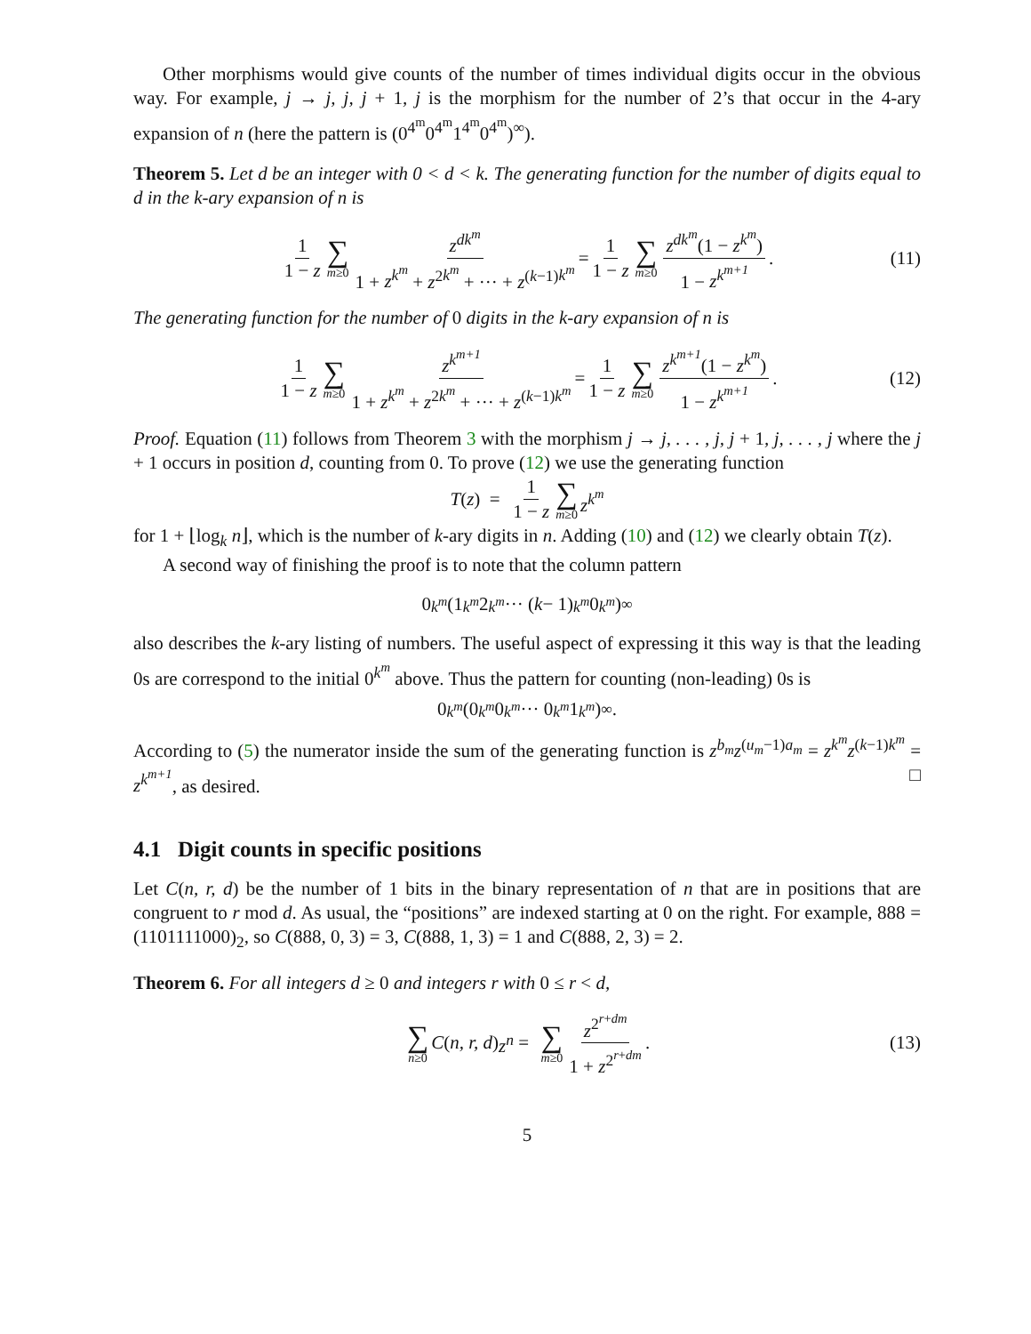Other morphisms would give counts of the number of times individual digits occur in the obvious way. For example, j → j, j, j + 1, j is the morphism for the number of 2’s that occur in the 4-ary expansion of n (here the pattern is (0<sup>4<sup>m</sup></sup>0<sup>4<sup>m</sup></sup>1<sup>4<sup>m</sup></sup>0<sup>4<sup>m</sup></sup>)<sup>∞</sup>).
Theorem 5. Let d be an integer with 0 < d < k. The generating function for the number of digits equal to d in the k-ary expansion of n is
1 1 − z ∑ m≥0 z<sup>dk<sup>m</sup></sup> 1 + z<sup>k<sup>m</sup></sup> + z<sup>2k<sup>m</sup></sup> + ··· + z<sup>(k−1)k<sup>m</sup></sup> = 1 1 − z ∑ m≥0 z<sup>dk<sup>m</sup></sup>(1 − z<sup>k<sup>m</sup></sup>) 1 − z<sup>k<sup>m+1</sup></sup>. (11)
The generating function for the number of 0 digits in the k-ary expansion of n is
1 1 − z ∑ m≥0 z<sup>k<sup>m+1</sup></sup> 1 + z<sup>k<sup>m</sup></sup> + z<sup>2k<sup>m</sup></sup> + ··· + z<sup>(k−1)k<sup>m</sup></sup> = 1 1 − z ∑ m≥0 z<sup>k<sup>m+1</sup></sup>(1 − z<sup>k<sup>m</sup></sup>) 1 − z<sup>k<sup>m+1</sup></sup>. (12)
Proof. Equation (11) follows from Theorem 3 with the morphism j → j, . . . , j, j + 1, j, . . . , j where the j + 1 occurs in position d, counting from 0. To prove (12) we use the generating function
T (z) = 1 1 − z ∑ m≥0 z<sup>k<sup>m</sup></sup>
for 1 + ⌊log<sub>k</sub> n⌋, which is the number of k-ary digits in n. Adding (10) and (12) we clearly obtain T(z).
A second way of finishing the proof is to note that the column pattern
0<sup>k<sup>m</sup></sup> (1<sup>k<sup>m</sup></sup> 2<sup>k<sup>m</sup></sup> ··· (k − 1)<sup>k<sup>m</sup></sup> 0<sup>k<sup>m</sup></sup>)<sup>∞</sup>
also describes the k-ary listing of numbers. The useful aspect of expressing it this way is that the leading 0s are correspond to the initial 0<sup>k<sup>m</sup></sup> above. Thus the pattern for counting (non-leading) 0s is
0<sup>k<sup>m</sup></sup> (0<sup>k<sup>m</sup></sup> 0<sup>k<sup>m</sup></sup> ··· 0<sup>k<sup>m</sup></sup> 1<sup>k<sup>m</sup></sup>)<sup>∞</sup>.
According to (5) the numerator inside the sum of the generating function is z<sup>b<sub>m</sub></sup>z<sup>(u<sub>m</sub>−1)a<sub>m</sub></sup> = z<sup>k<sup>m</sup></sup>z<sup>(k−1)k<sup>m</sup></sup> = z<sup>k<sup>m+1</sup></sup>, as desired. □
4.1 Digit counts in specific positions
Let C(n, r, d) be the number of 1 bits in the binary representation of n that are in positions that are congruent to r mod d. As usual, the “positions” are indexed starting at 0 on the right. For example, 888 = (1101111000)<sub>2</sub>, so C(888, 0, 3) = 3, C(888, 1, 3) = 1 and C(888, 2, 3) = 2.
Theorem 6. For all integers d ≥ 0 and integers r with 0 ≤ r < d,
∑ n≥0 C (n, r, d) z<sup>n</sup> = ∑ m≥0 z<sup>2<sup>r+dm</sup></sup> 1 + z<sup>2<sup>r+dm</sup></sup>. (13)
5